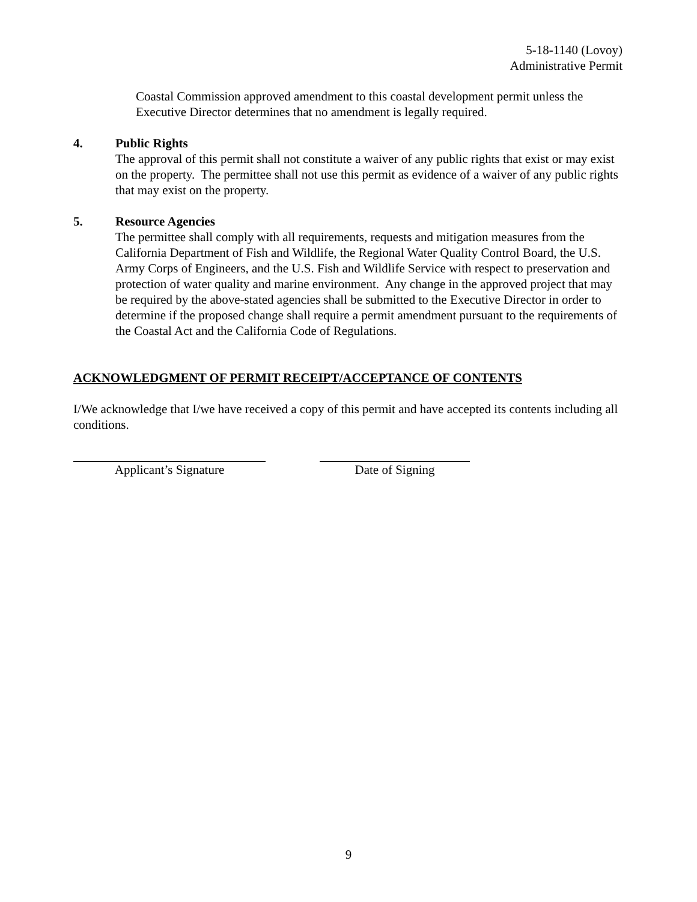5-18-1140 (Lovoy)
Administrative Permit
Coastal Commission approved amendment to this coastal development permit unless the Executive Director determines that no amendment is legally required.
4. Public Rights
The approval of this permit shall not constitute a waiver of any public rights that exist or may exist on the property. The permittee shall not use this permit as evidence of a waiver of any public rights that may exist on the property.
5. Resource Agencies
The permittee shall comply with all requirements, requests and mitigation measures from the California Department of Fish and Wildlife, the Regional Water Quality Control Board, the U.S. Army Corps of Engineers, and the U.S. Fish and Wildlife Service with respect to preservation and protection of water quality and marine environment. Any change in the approved project that may be required by the above-stated agencies shall be submitted to the Executive Director in order to determine if the proposed change shall require a permit amendment pursuant to the requirements of the Coastal Act and the California Code of Regulations.
ACKNOWLEDGMENT OF PERMIT RECEIPT/ACCEPTANCE OF CONTENTS
I/We acknowledge that I/we have received a copy of this permit and have accepted its contents including all conditions.
Applicant’s Signature Date of Signing
9